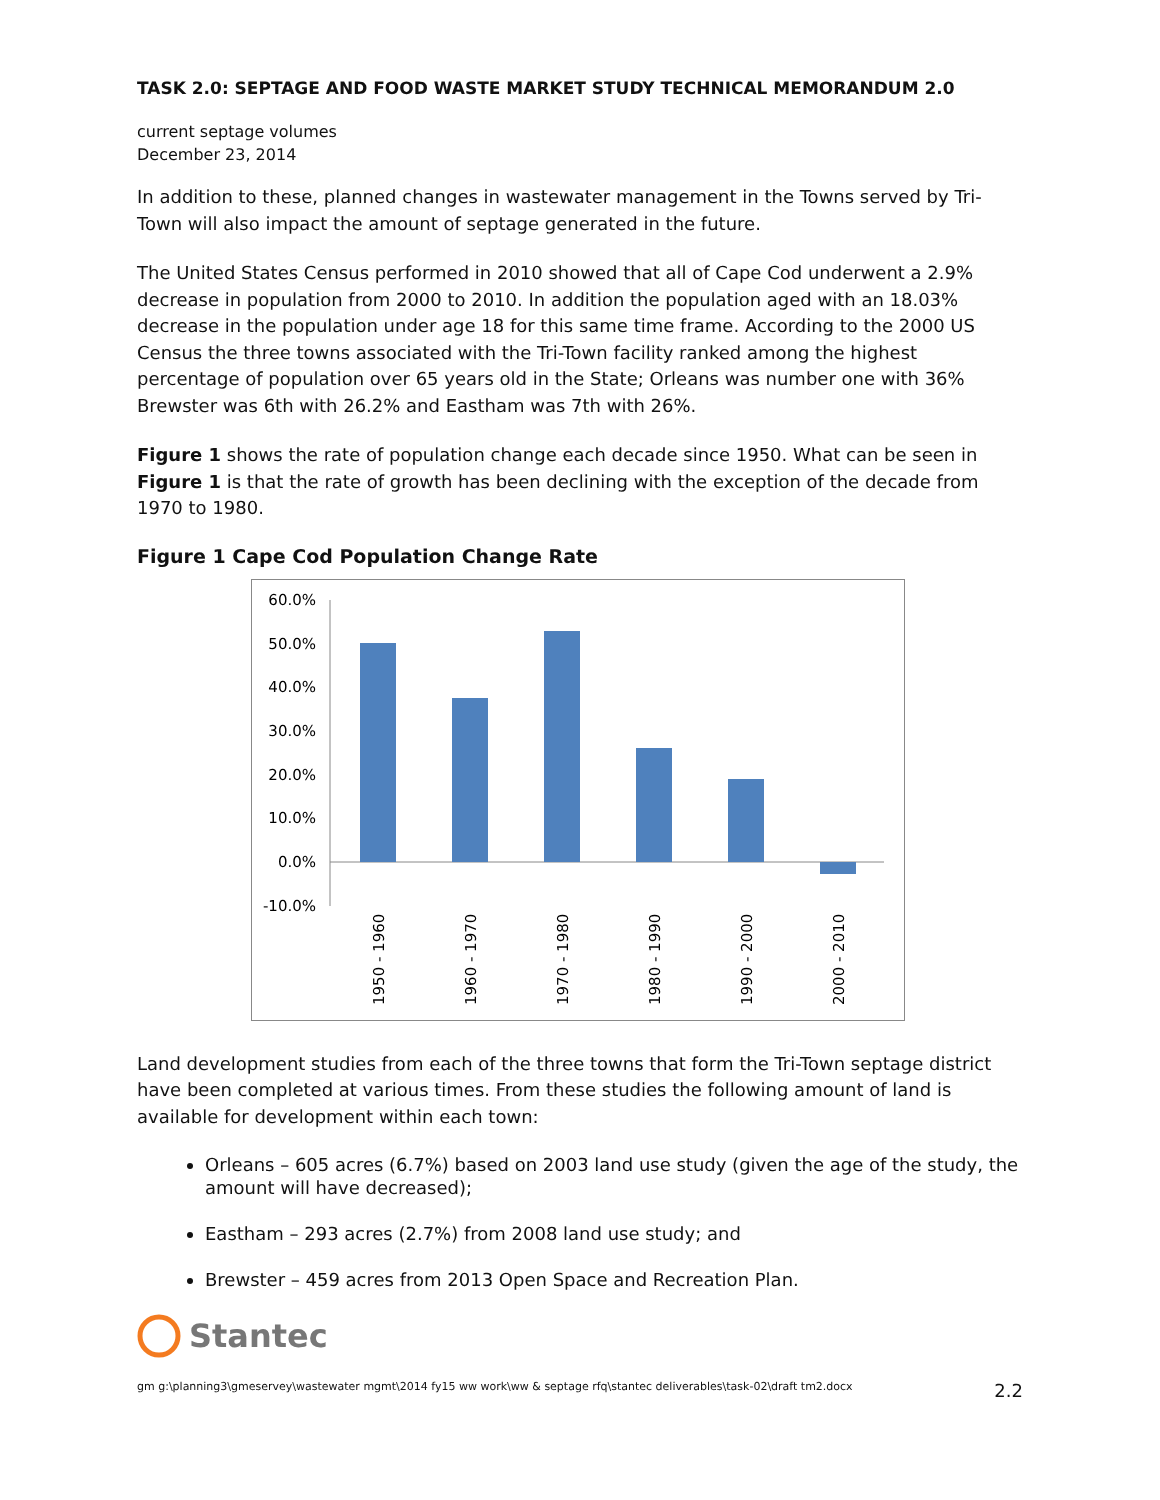TASK 2.0: SEPTAGE AND FOOD WASTE MARKET STUDY TECHNICAL MEMORANDUM 2.0
current septage volumes
December 23, 2014
In addition to these, planned changes in wastewater management in the Towns served by Tri-Town will also impact the amount of septage generated in the future.
The United States Census performed in 2010 showed that all of Cape Cod underwent a 2.9% decrease in population from 2000 to 2010. In addition the population aged with an 18.03% decrease in the population under age 18 for this same time frame. According to the 2000 US Census the three towns associated with the Tri-Town facility ranked among the highest percentage of population over 65 years old in the State; Orleans was number one with 36% Brewster was 6th with 26.2% and Eastham was 7th with 26%.
Figure 1 shows the rate of population change each decade since 1950. What can be seen in Figure 1 is that the rate of growth has been declining with the exception of the decade from 1970 to 1980.
Figure 1 Cape Cod Population Change Rate
60.0%
50.0%
40.0%
30.0%
20.0%
10.0%
0.0%
-10.0%
1950 - 1960
1960 - 1970
1970 - 1980
1980 - 1990
1990 - 2000
2000 - 2010
Land development studies from each of the three towns that form the Tri-Town septage district have been completed at various times. From these studies the following amount of land is available for development within each town:
Orleans – 605 acres (6.7%) based on 2003 land use study (given the age of the study, the amount will have decreased);
Eastham – 293 acres (2.7%) from 2008 land use study; and
Brewster – 459 acres from 2013 Open Space and Recreation Plan.
Stantec
gm g:\planning3\gmeservey\wastewater mgmt\2014 fy15 ww work\ww & septage rfq\stantec deliverables\task-02\draft tm2.docx 2.2